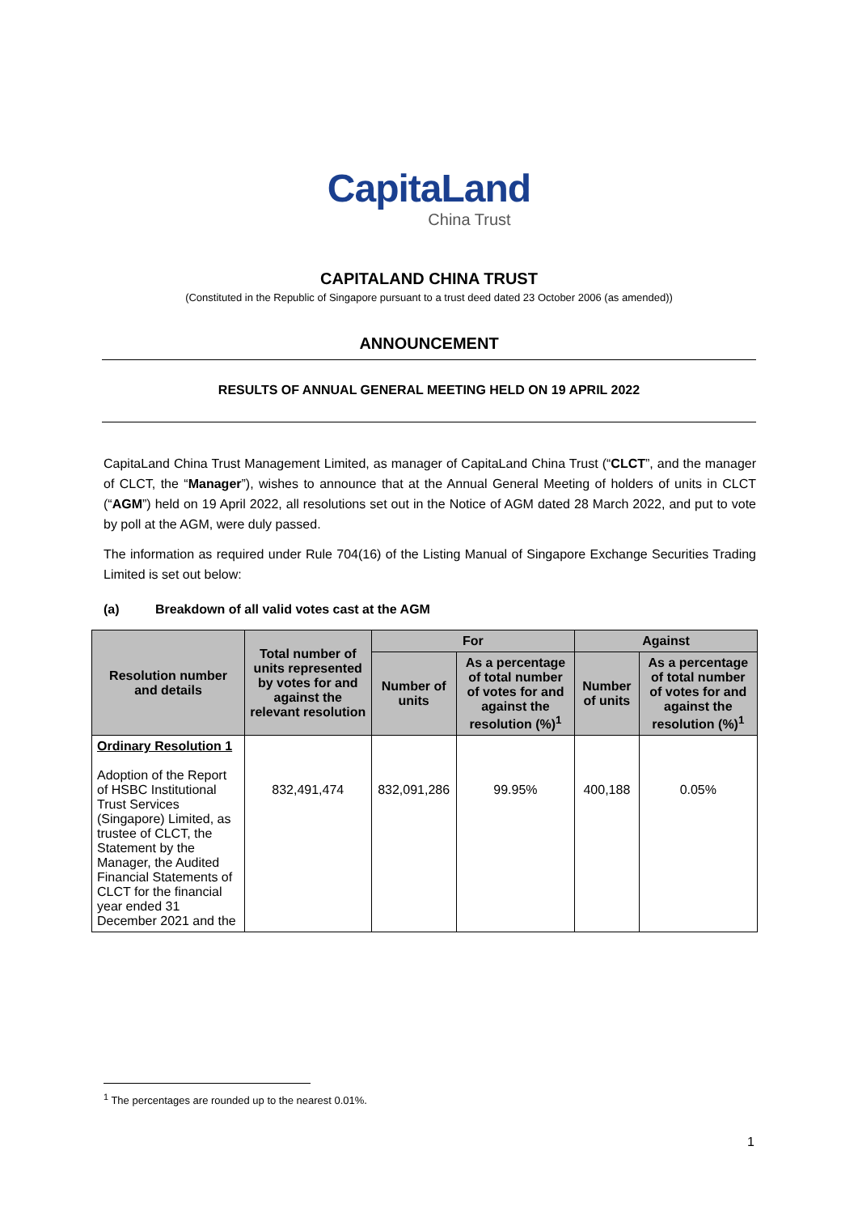CapitaLand
China Trust
CAPITALAND CHINA TRUST
(Constituted in the Republic of Singapore pursuant to a trust deed dated 23 October 2006 (as amended))
ANNOUNCEMENT
RESULTS OF ANNUAL GENERAL MEETING HELD ON 19 APRIL 2022
CapitaLand China Trust Management Limited, as manager of CapitaLand China Trust (“CLCT”, and the manager of CLCT, the “Manager”), wishes to announce that at the Annual General Meeting of holders of units in CLCT (“AGM”) held on 19 April 2022, all resolutions set out in the Notice of AGM dated 28 March 2022, and put to vote by poll at the AGM, were duly passed.
The information as required under Rule 704(16) of the Listing Manual of Singapore Exchange Securities Trading Limited is set out below:
(a) Breakdown of all valid votes cast at the AGM
| Resolution number and details | Total number of units represented by votes for and against the relevant resolution | For | | Against | |
| --- | --- | --- | --- | --- | --- |
| | | Number of units | As a percentage of total number of votes for and against the resolution (%)<sup>1</sup> | Number of units | As a percentage of total number of votes for and against the resolution (%)<sup>1</sup> |
| Ordinary Resolution 1 Adoption of the Report of HSBC Institutional Trust Services (Singapore) Limited, as trustee of CLCT, the Statement by the Manager, the Audited Financial Statements of CLCT for the financial year ended 31 December 2021 and the | 832,491,474 | 832,091,286 | 99.95% | 400,188 | 0.05% |
<sup>1</sup> The percentages are rounded up to the nearest 0.01%.
1